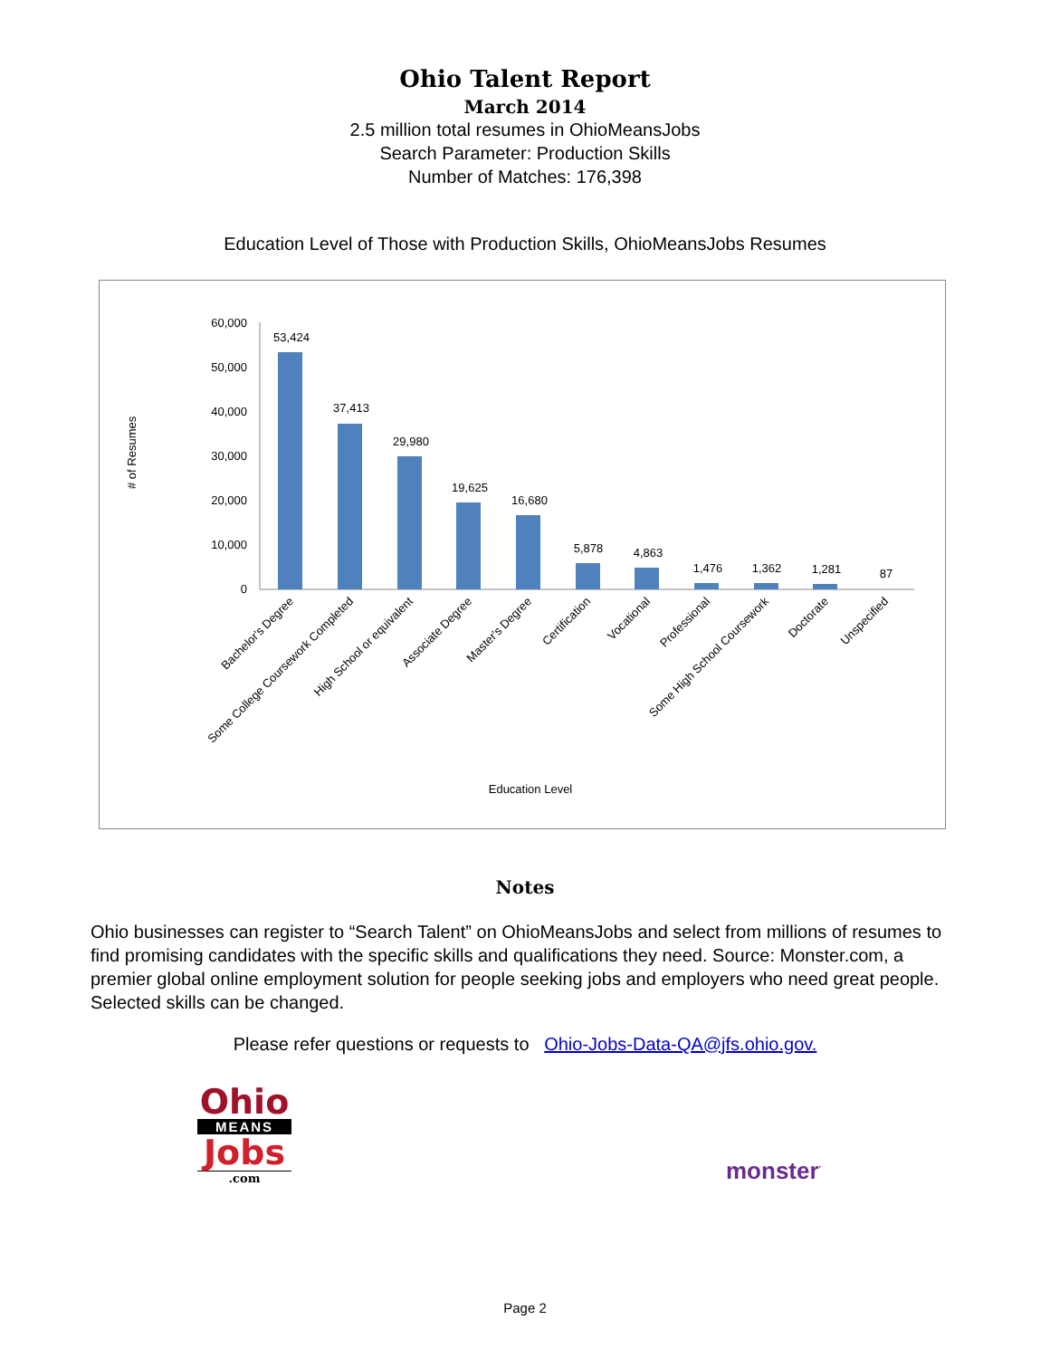Ohio Talent Report
March 2014
2.5 million total resumes in OhioMeansJobs
Search Parameter: Production Skills
Number of Matches: 176,398
Education Level of Those with Production Skills, OhioMeansJobs Resumes
# of Resumes
60,000
50,000
40,000
30,000
20,000
10,000
0
53,424
37,413
29,980
19,625
16,680
5,878
4,863
1,476
1,362
1,281
87
Bachelor's Degree
Some College Coursework Completed
High School or equivalent
Associate Degree
Master's Degree
Certification
Vocational
Professional
Some High School Coursework
Doctorate
Unspecified
Education Level
Notes
Ohio businesses can register to “Search Talent” on OhioMeansJobs and select from millions of resumes to find promising candidates with the specific skills and qualifications they need. Source: Monster.com, a premier global online employment solution for people seeking jobs and employers who need great people. Selected skills can be changed.
Please refer questions or requests to Ohio-Jobs-Data-QA@jfs.ohio.gov.
Ohio
MEANS
Jobs
.com
monster<sup>·</sup>
Page 2